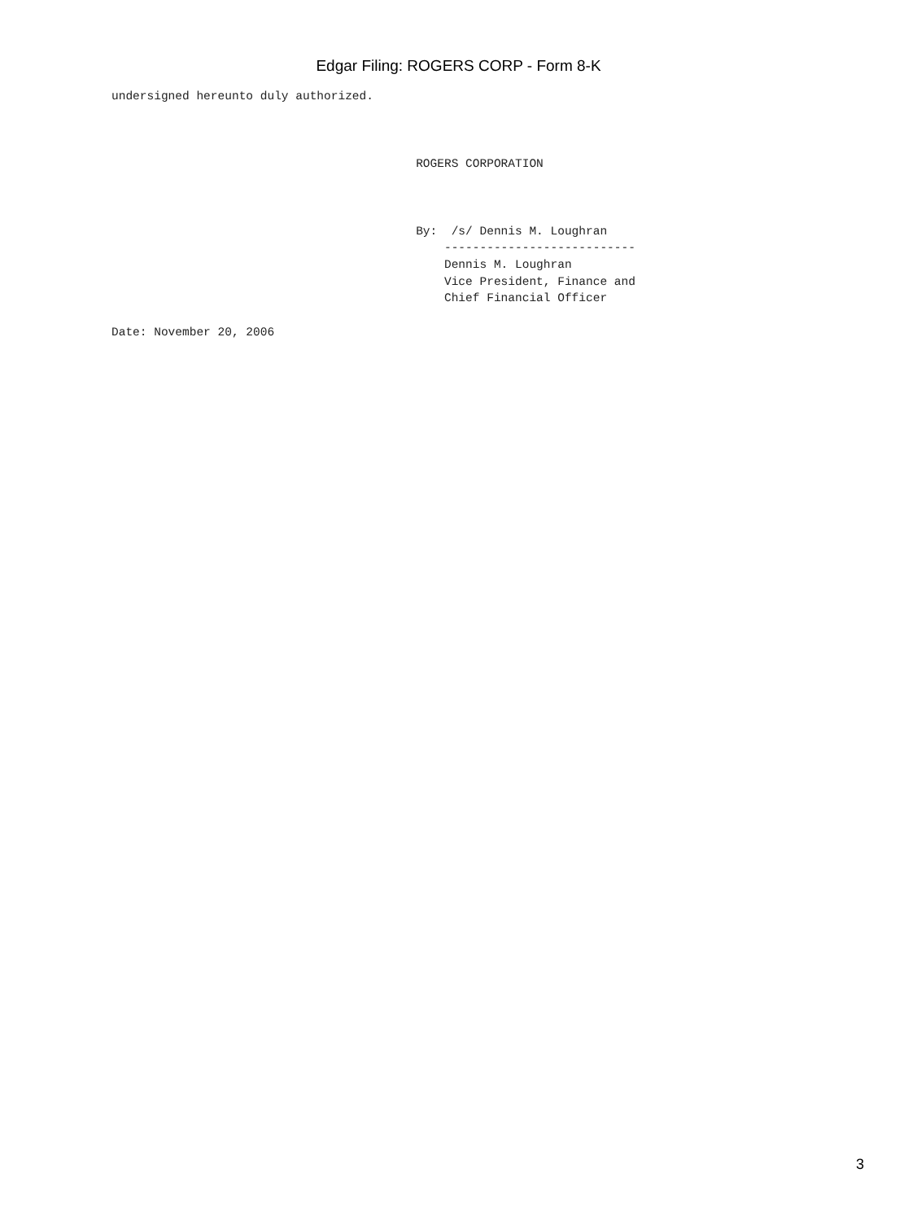Edgar Filing: ROGERS CORP - Form 8-K
undersigned hereunto duly authorized.



                                           ROGERS CORPORATION



                                           By:  /s/ Dennis M. Loughran
                                               ---------------------------
                                               Dennis M. Loughran
                                               Vice President, Finance and
                                               Chief Financial Officer

Date: November 20, 2006
3